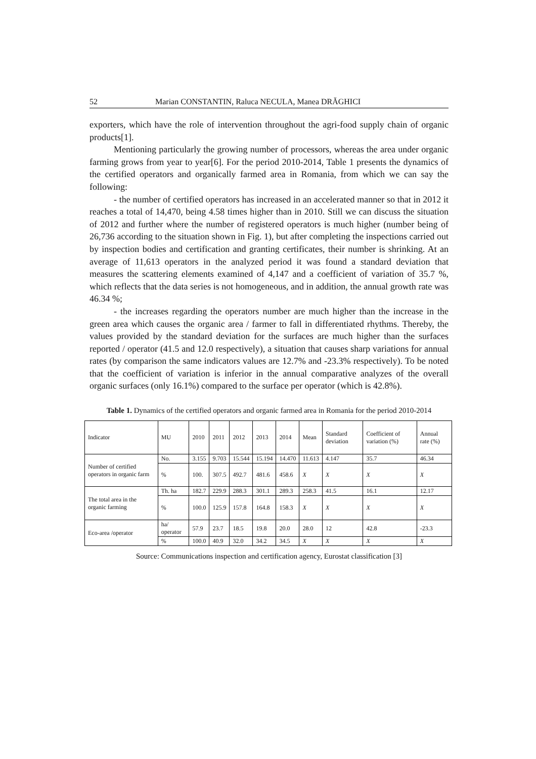52 Marian CONSTANTIN, Raluca NECULA, Manea DRĂGHICI
exporters, which have the role of intervention throughout the agri-food supply chain of organic products[1].
Mentioning particularly the growing number of processors, whereas the area under organic farming grows from year to year[6]. For the period 2010-2014, Table 1 presents the dynamics of the certified operators and organically farmed area in Romania, from which we can say the following:
- the number of certified operators has increased in an accelerated manner so that in 2012 it reaches a total of 14,470, being 4.58 times higher than in 2010. Still we can discuss the situation of 2012 and further where the number of registered operators is much higher (number being of 26,736 according to the situation shown in Fig. 1), but after completing the inspections carried out by inspection bodies and certification and granting certificates, their number is shrinking. At an average of 11,613 operators in the analyzed period it was found a standard deviation that measures the scattering elements examined of 4,147 and a coefficient of variation of 35.7 %, which reflects that the data series is not homogeneous, and in addition, the annual growth rate was 46.34 %;
- the increases regarding the operators number are much higher than the increase in the green area which causes the organic area / farmer to fall in differentiated rhythms. Thereby, the values provided by the standard deviation for the surfaces are much higher than the surfaces reported / operator (41.5 and 12.0 respectively), a situation that causes sharp variations for annual rates (by comparison the same indicators values are 12.7% and -23.3% respectively). To be noted that the coefficient of variation is inferior in the annual comparative analyzes of the overall organic surfaces (only 16.1%) compared to the surface per operator (which is 42.8%).
Table 1. Dynamics of the certified operators and organic farmed area in Romania for the period 2010-2014
| Indicator | MU | 2010 | 2011 | 2012 | 2013 | 2014 | Mean | Standard deviation | Coefficient of variation (%) | Annual rate (%) |
| Number of certified operators in organic farm | No. | 3.155 | 9.703 | 15.544 | 15.194 | 14.470 | 11.613 | 4.147 | 35.7 | 46.34 |
| | % | 100. | 307.5 | 492.7 | 481.6 | 458.6 | X | X | X | X |
| The total area in the organic farming | Th. ha | 182.7 | 229.9 | 288.3 | 301.1 | 289.3 | 258.3 | 41.5 | 16.1 | 12.17 |
| | % | 100.0 | 125.9 | 157.8 | 164.8 | 158.3 | X | X | X | X |
| Eco-area /operator | ha/ operator | 57.9 | 23.7 | 18.5 | 19.8 | 20.0 | 28.0 | 12 | 42.8 | -23.3 |
| | % | 100.0 | 40.9 | 32.0 | 34.2 | 34.5 | X | X | X | X |
Source: Communications inspection and certification agency, Eurostat classification [3]